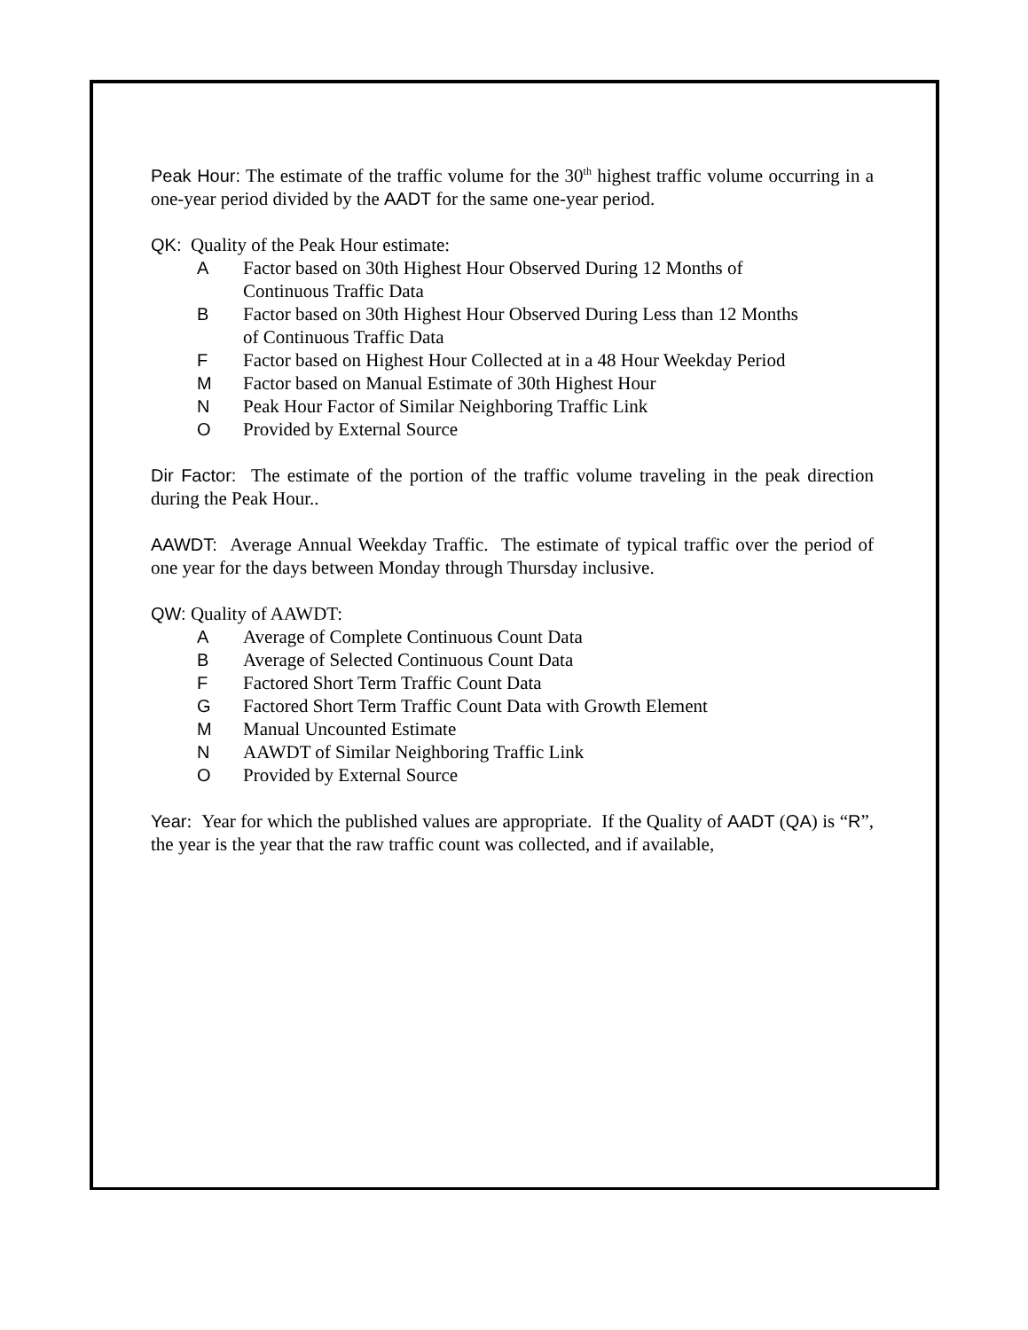Peak Hour: The estimate of the traffic volume for the 30<sup>th</sup> highest traffic volume occurring in a one-year period divided by the AADT for the same one-year period.
QK: Quality of the Peak Hour estimate:
A Factor based on 30th Highest Hour Observed During 12 Months of
Continuous Traffic Data
B Factor based on 30th Highest Hour Observed During Less than 12 Months
of Continuous Traffic Data
F Factor based on Highest Hour Collected at in a 48 Hour Weekday Period
M Factor based on Manual Estimate of 30th Highest Hour
N Peak Hour Factor of Similar Neighboring Traffic Link
O Provided by External Source
Dir Factor: The estimate of the portion of the traffic volume traveling in the peak direction during the Peak Hour..
AAWDT: Average Annual Weekday Traffic. The estimate of typical traffic over the period of one year for the days between Monday through Thursday inclusive.
QW: Quality of AAWDT:
A Average of Complete Continuous Count Data
B Average of Selected Continuous Count Data
F Factored Short Term Traffic Count Data
G Factored Short Term Traffic Count Data with Growth Element
M Manual Uncounted Estimate
N AAWDT of Similar Neighboring Traffic Link
O Provided by External Source
Year: Year for which the published values are appropriate. If the Quality of AADT (QA) is “R”, the year is the year that the raw traffic count was collected, and if available,